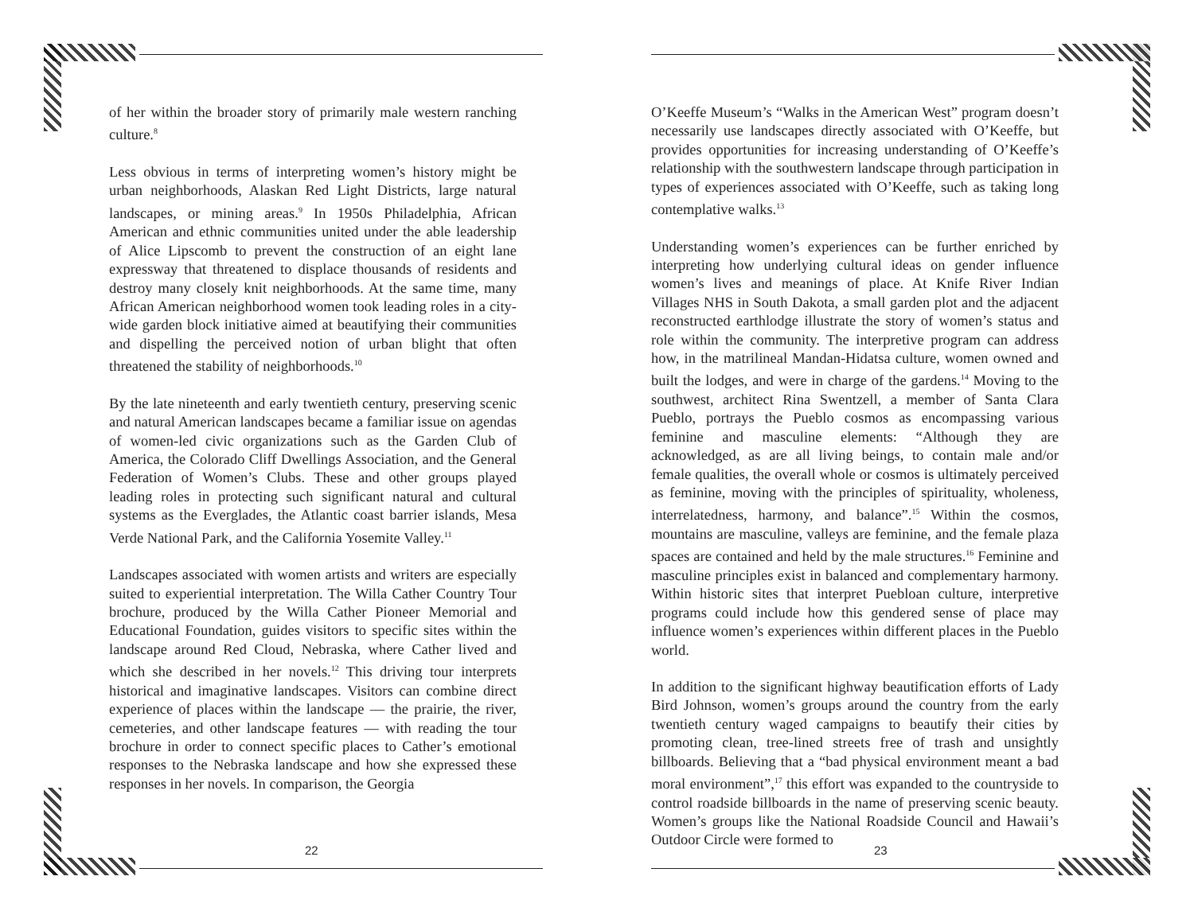of her within the broader story of primarily male western ranching culture.<sup>8</sup>
Less obvious in terms of interpreting women’s history might be urban neighborhoods, Alaskan Red Light Districts, large natural landscapes, or mining areas.<sup>9</sup> In 1950s Philadelphia, African American and ethnic communities united under the able leadership of Alice Lipscomb to prevent the construction of an eight lane expressway that threatened to displace thousands of residents and destroy many closely knit neighborhoods. At the same time, many African American neighborhood women took leading roles in a city-wide garden block initiative aimed at beautifying their communities and dispelling the perceived notion of urban blight that often threatened the stability of neighborhoods.<sup>10</sup>
By the late nineteenth and early twentieth century, preserving scenic and natural American landscapes became a familiar issue on agendas of women-led civic organizations such as the Garden Club of America, the Colorado Cliff Dwellings Association, and the General Federation of Women’s Clubs. These and other groups played leading roles in protecting such significant natural and cultural systems as the Everglades, the Atlantic coast barrier islands, Mesa Verde National Park, and the California Yosemite Valley.<sup>11</sup>
Landscapes associated with women artists and writers are especially suited to experiential interpretation. The Willa Cather Country Tour brochure, produced by the Willa Cather Pioneer Memorial and Educational Foundation, guides visitors to specific sites within the landscape around Red Cloud, Nebraska, where Cather lived and which she described in her novels.<sup>12</sup> This driving tour interprets historical and imaginative landscapes. Visitors can combine direct experience of places within the landscape — the prairie, the river, cemeteries, and other landscape features — with reading the tour brochure in order to connect specific places to Cather’s emotional responses to the Nebraska landscape and how she expressed these responses in her novels. In comparison, the Georgia
22
O’Keeffe Museum’s “Walks in the American West” program doesn’t necessarily use landscapes directly associated with O’Keeffe, but provides opportunities for increasing understanding of O’Keeffe’s relationship with the southwestern landscape through participation in types of experiences associated with O’Keeffe, such as taking long contemplative walks.<sup>13</sup>
Understanding women’s experiences can be further enriched by interpreting how underlying cultural ideas on gender influence women’s lives and meanings of place. At Knife River Indian Villages NHS in South Dakota, a small garden plot and the adjacent reconstructed earthlodge illustrate the story of women’s status and role within the community. The interpretive program can address how, in the matrilineal Mandan-Hidatsa culture, women owned and built the lodges, and were in charge of the gardens.<sup>14</sup> Moving to the southwest, architect Rina Swentzell, a member of Santa Clara Pueblo, portrays the Pueblo cosmos as encompassing various feminine and masculine elements: “Although they are acknowledged, as are all living beings, to contain male and/or female qualities, the overall whole or cosmos is ultimately perceived as feminine, moving with the principles of spirituality, wholeness, interrelatedness, harmony, and balance”.<sup>15</sup> Within the cosmos, mountains are masculine, valleys are feminine, and the female plaza spaces are contained and held by the male structures.<sup>16</sup> Feminine and masculine principles exist in balanced and complementary harmony. Within historic sites that interpret Puebloan culture, interpretive programs could include how this gendered sense of place may influence women’s experiences within different places in the Pueblo world.
In addition to the significant highway beautification efforts of Lady Bird Johnson, women’s groups around the country from the early twentieth century waged campaigns to beautify their cities by promoting clean, tree-lined streets free of trash and unsightly billboards. Believing that a “bad physical environment meant a bad moral environment”,<sup>17</sup> this effort was expanded to the countryside to control roadside billboards in the name of preserving scenic beauty. Women’s groups like the National Roadside Council and Hawaii’s Outdoor Circle were formed to
23